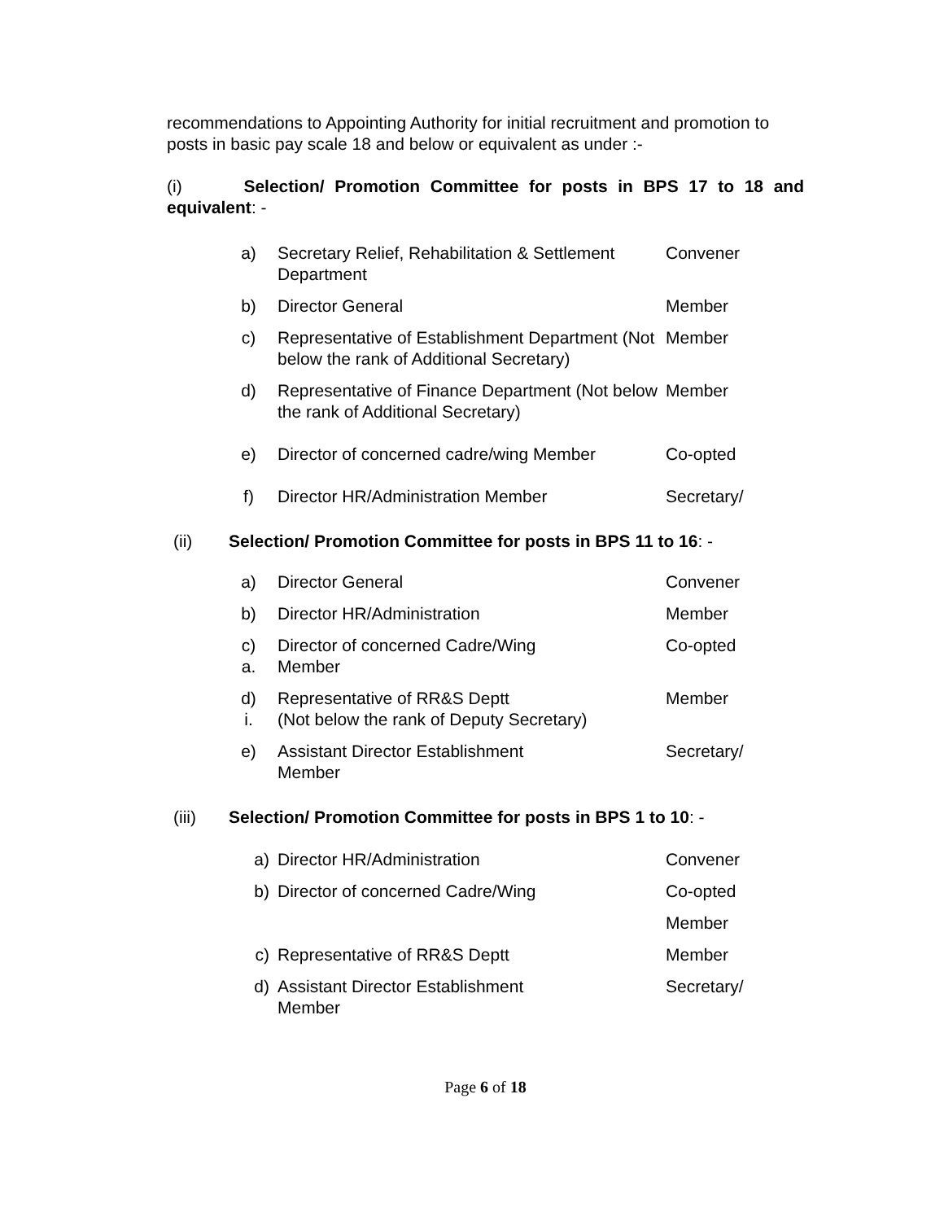recommendations to Appointing Authority for initial recruitment and promotion to posts in basic pay scale 18 and below or equivalent as under :-
(i) Selection/ Promotion Committee for posts in BPS 17 to 18 and equivalent: -
| a) | Secretary Relief, Rehabilitation & Settlement Department | Convener |
| b) | Director General | Member |
| c) | Representative of Establishment Department (Not below the rank of Additional Secretary) | Member |
| d) | Representative of Finance Department (Not below the rank of Additional Secretary) | Member |
| e) | Director of concerned cadre/wing Member | Co-opted |
| f) | Director HR/Administration Member | Secretary/ |
(ii) Selection/ Promotion Committee for posts in BPS 11 to 16: -
| a) | Director General | Convener |
| b) | Director HR/Administration | Member |
| c) a. | Director of concerned Cadre/Wing Member | Co-opted |
| d) i. | Representative of RR&S Deptt (Not below the rank of Deputy Secretary) | Member |
| e) | Assistant Director Establishment Member | Secretary/ |
(iii) Selection/ Promotion Committee for posts in BPS 1 to 10: -
| a) | Director HR/Administration | Convener |
| b) | Director of concerned Cadre/Wing | Co-opted |
| | | Member |
| c) | Representative of RR&S Deptt | Member |
| d) | Assistant Director Establishment Member | Secretary/ |
Page 6 of 18